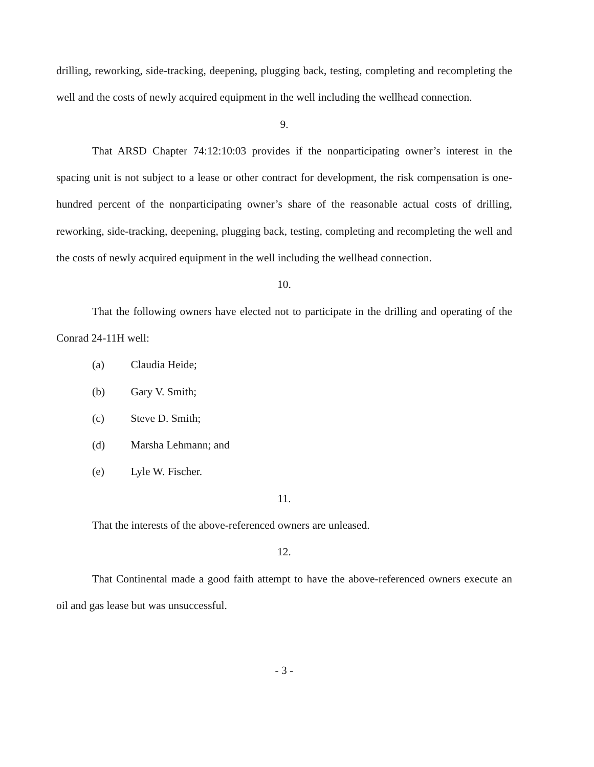drilling, reworking, side-tracking, deepening, plugging back, testing, completing and recompleting the well and the costs of newly acquired equipment in the well including the wellhead connection.
9.
That ARSD Chapter 74:12:10:03 provides if the nonparticipating owner’s interest in the spacing unit is not subject to a lease or other contract for development, the risk compensation is one-hundred percent of the nonparticipating owner’s share of the reasonable actual costs of drilling, reworking, side-tracking, deepening, plugging back, testing, completing and recompleting the well and the costs of newly acquired equipment in the well including the wellhead connection.
10.
That the following owners have elected not to participate in the drilling and operating of the Conrad 24-11H well:
(a) Claudia Heide;
(b) Gary V. Smith;
(c) Steve D. Smith;
(d) Marsha Lehmann; and
(e) Lyle W. Fischer.
11.
That the interests of the above-referenced owners are unleased.
12.
That Continental made a good faith attempt to have the above-referenced owners execute an oil and gas lease but was unsuccessful.
- 3 -